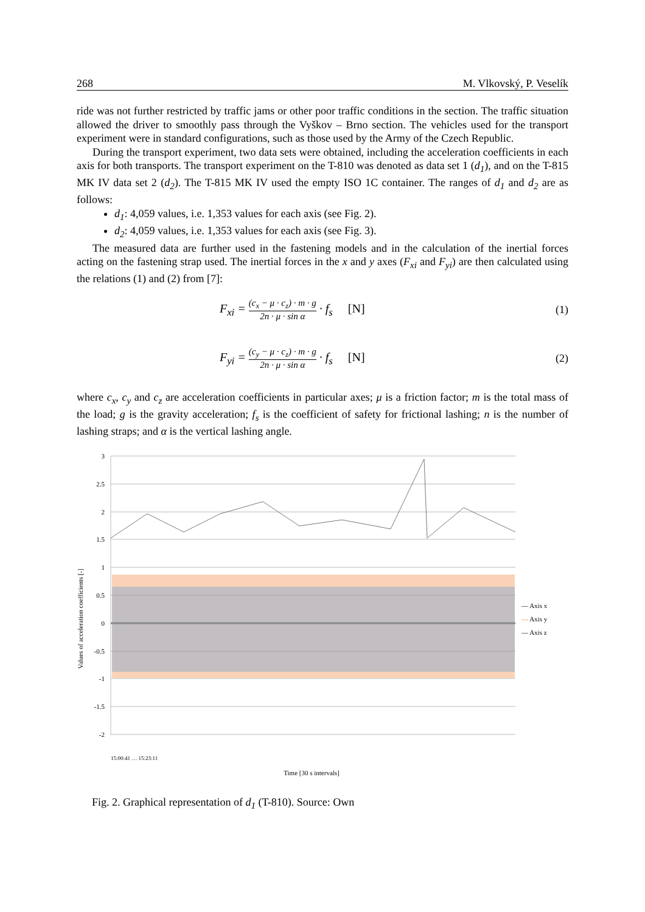268 M. Vlkovský, P. Veselík
ride was not further restricted by traffic jams or other poor traffic conditions in the section. The traffic situation allowed the driver to smoothly pass through the Vyškov – Brno section. The vehicles used for the transport experiment were in standard configurations, such as those used by the Army of the Czech Republic.
During the transport experiment, two data sets were obtained, including the acceleration coefficients in each axis for both transports. The transport experiment on the T-810 was denoted as data set 1 (d<sub>1</sub>), and on the T-815 MK IV data set 2 (d<sub>2</sub>). The T-815 MK IV used the empty ISO 1C container. The ranges of d<sub>1</sub> and d<sub>2</sub> are as follows:
d<sub>1</sub>: 4,059 values, i.e. 1,353 values for each axis (see Fig. 2).
d<sub>2</sub>: 4,059 values, i.e. 1,353 values for each axis (see Fig. 3).
The measured data are further used in the fastening models and in the calculation of the inertial forces acting on the fastening strap used. The inertial forces in the x and y axes (F<sub>xi</sub> and F<sub>yi</sub>) are then calculated using the relations (1) and (2) from [7]:
F<sub>xi</sub> = (c<sub>x</sub> − μ · c<sub>z</sub>) · m · g 2n · μ · sin α · f<sub>s</sub> [N]
(1)
F<sub>yi</sub> = (c<sub>y</sub> − μ · c<sub>z</sub>) · m · g 2n · μ · sin α · f<sub>s</sub> [N]
(2)
where c<sub>x</sub>, c<sub>y</sub> and c<sub>z</sub> are acceleration coefficients in particular axes; μ is a friction factor; m is the total mass of the load; g is the gravity acceleration; f<sub>s</sub> is the coefficient of safety for frictional lashing; n is the number of lashing straps; and α is the vertical lashing angle.
Values of acceleration coefficients [-]
3
2.5
2
1.5
1
0.5
0
-0.5
-1
-1.5
-2
Time [30 s intervals]
15:00:41 … 15:23:11
— Axis x
— Axis y
— Axis z
Fig. 2. Graphical representation of d<sub>1</sub> (T-810). Source: Own